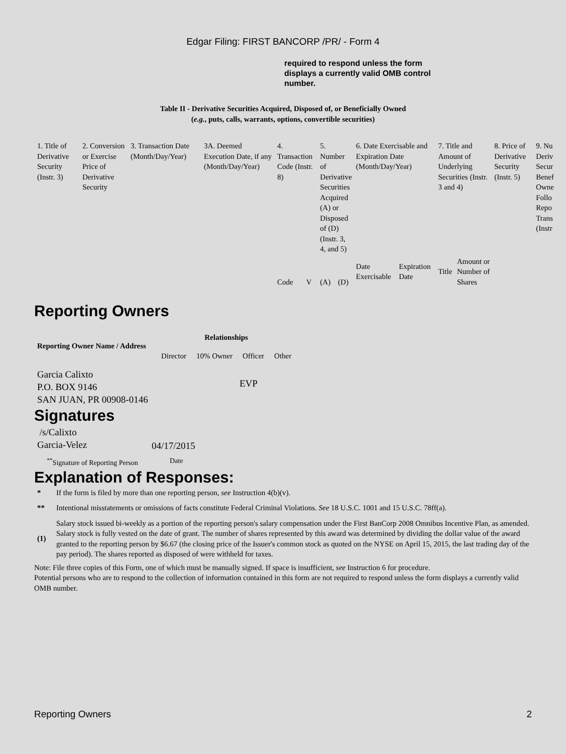Edgar Filing: FIRST BANCORP /PR/ - Form 4
required to respond unless the form displays a currently valid OMB control number.
Table II - Derivative Securities Acquired, Disposed of, or Beneficially Owned
(e.g., puts, calls, warrants, options, convertible securities)
| 1. Title of Derivative Security (Instr. 3) | 2. Conversion or Exercise Price of Derivative Security | 3. Transaction Date (Month/Day/Year) | 3A. Deemed Execution Date, if any (Month/Day/Year) | 4. Transaction Code (Instr. 8) | | 5. Number of Derivative Securities Acquired (A) or Disposed of (D) (Instr. 3, 4, and 5) | | 6. Date Exercisable and Expiration Date (Month/Day/Year) | | 7. Title and Amount of Underlying Securities (Instr. 3 and 4) | | 8. Price of Derivative Security (Instr. 5) | 9. Nu Deriv Secur Benef Owne Follo Repo Trans (Instr |
| | | | | Code | V | (A) | (D) | Date Exercisable | Expiration Date | Title | Amount or Number of Shares | | |
Reporting Owners
| Reporting Owner Name / Address | Relationships | | | |
| --- | --- | --- | --- | --- |
| | Director | 10% Owner | Officer | Other |
| Garcia Calixto P.O. BOX 9146 SAN JUAN, PR 00908-0146 | | | EVP | |
Signatures
| /s/Calixto Garcia-Velez | 04/17/2015 |
| <sup>**</sup> Signature of Reporting Person | Date |
Explanation of Responses:
| * | If the form is filed by more than one reporting person, see Instruction 4(b)(v). |
| ** | Intentional misstatements or omissions of facts constitute Federal Criminal Violations. See 18 U.S.C. 1001 and 15 U.S.C. 78ff(a). |
| (1) | Salary stock issued bi-weekly as a portion of the reporting person's salary compensation under the First BanCorp 2008 Omnibus Incentive Plan, as amended. Salary stock is fully vested on the date of grant. The number of shares represented by this award was determined by dividing the dollar value of the award granted to the reporting person by $6.67 (the closing price of the Issuer's common stock as quoted on the NYSE on April 15, 2015, the last trading day of the pay period). The shares reported as disposed of were withheld for taxes. |
Note: File three copies of this Form, one of which must be manually signed. If space is insufficient, see Instruction 6 for procedure.
Potential persons who are to respond to the collection of information contained in this form are not required to respond unless the form displays a currently valid OMB number.
Reporting Owners 2